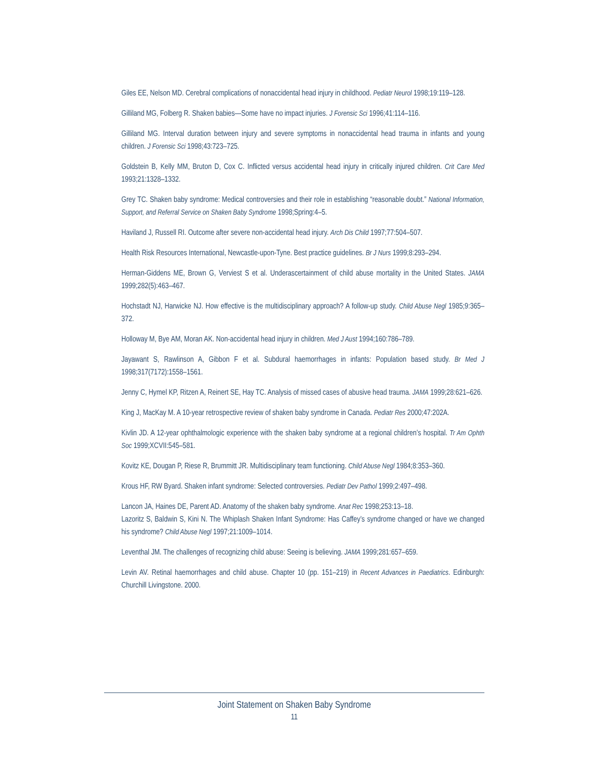Giles EE, Nelson MD. Cerebral complications of nonaccidental head injury in childhood. Pediatr Neurol 1998;19:119–128.
Gilliland MG, Folberg R. Shaken babies—Some have no impact injuries. J Forensic Sci 1996;41:114–116.
Gilliland MG. Interval duration between injury and severe symptoms in nonaccidental head trauma in infants and young children. J Forensic Sci 1998;43:723–725.
Goldstein B, Kelly MM, Bruton D, Cox C. Inflicted versus accidental head injury in critically injured children. Crit Care Med 1993;21:1328–1332.
Grey TC. Shaken baby syndrome: Medical controversies and their role in establishing “reasonable doubt.” National Information, Support, and Referral Service on Shaken Baby Syndrome 1998;Spring:4–5.
Haviland J, Russell RI. Outcome after severe non-accidental head injury. Arch Dis Child 1997;77:504–507.
Health Risk Resources International, Newcastle-upon-Tyne. Best practice guidelines. Br J Nurs 1999;8:293–294.
Herman-Giddens ME, Brown G, Verviest S et al. Underascertainment of child abuse mortality in the United States. JAMA 1999;282(5):463–467.
Hochstadt NJ, Harwicke NJ. How effective is the multidisciplinary approach? A follow-up study. Child Abuse Negl 1985;9:365–372.
Holloway M, Bye AM, Moran AK. Non-accidental head injury in children. Med J Aust 1994;160:786–789.
Jayawant S, Rawlinson A, Gibbon F et al. Subdural haemorrhages in infants: Population based study. Br Med J 1998;317(7172):1558–1561.
Jenny C, Hymel KP, Ritzen A, Reinert SE, Hay TC. Analysis of missed cases of abusive head trauma. JAMA 1999;28:621–626.
King J, MacKay M. A 10-year retrospective review of shaken baby syndrome in Canada. Pediatr Res 2000;47:202A.
Kivlin JD. A 12-year ophthalmologic experience with the shaken baby syndrome at a regional children’s hospital. Tr Am Ophth Soc 1999;XCVII:545–581.
Kovitz KE, Dougan P, Riese R, Brummitt JR. Multidisciplinary team functioning. Child Abuse Negl 1984;8:353–360.
Krous HF, RW Byard. Shaken infant syndrome: Selected controversies. Pediatr Dev Pathol 1999;2:497–498.
Lancon JA, Haines DE, Parent AD. Anatomy of the shaken baby syndrome. Anat Rec 1998;253:13–18.
Lazoritz S, Baldwin S, Kini N. The Whiplash Shaken Infant Syndrome: Has Caffey’s syndrome changed or have we changed his syndrome? Child Abuse Negl 1997;21:1009–1014.
Leventhal JM. The challenges of recognizing child abuse: Seeing is believing. JAMA 1999;281:657–659.
Levin AV. Retinal haemorrhages and child abuse. Chapter 10 (pp. 151–219) in Recent Advances in Paediatrics. Edinburgh: Churchill Livingstone. 2000.
Joint Statement on Shaken Baby Syndrome
11